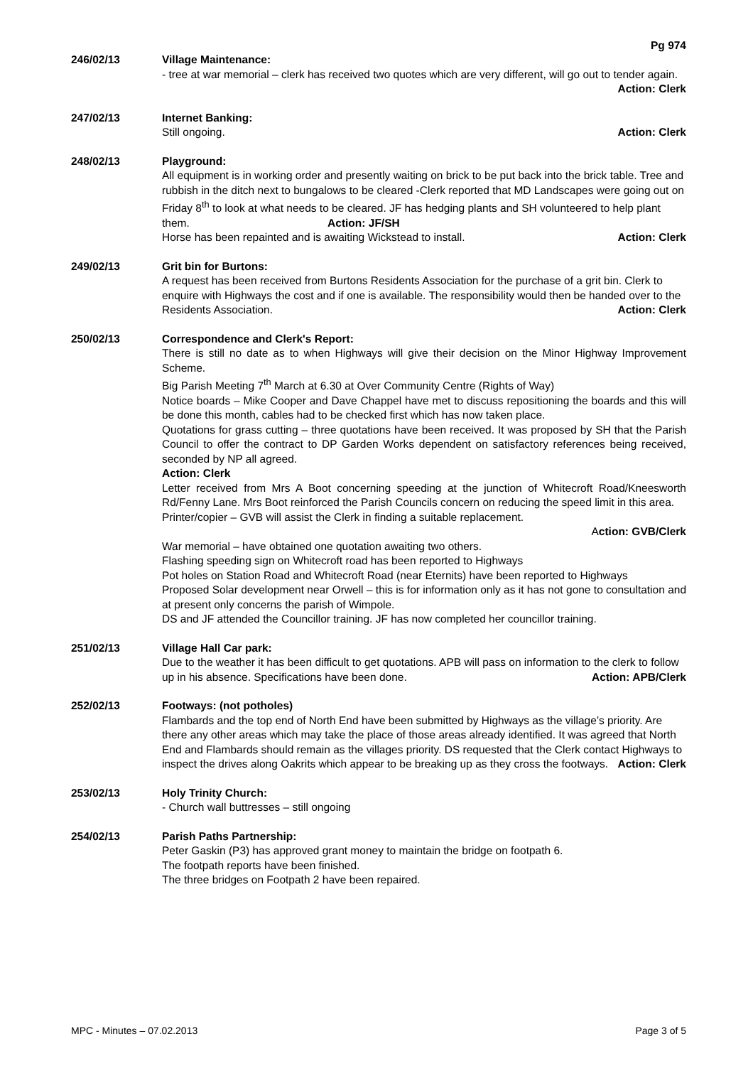Pg 974
246/02/13 Village Maintenance:
- tree at war memorial – clerk has received two quotes which are very different, will go out to tender again. Action: Clerk
247/02/13 Internet Banking:
Still ongoing. Action: Clerk
248/02/13 Playground:
All equipment is in working order and presently waiting on brick to be put back into the brick table. Tree and rubbish in the ditch next to bungalows to be cleared -Clerk reported that MD Landscapes were going out on Friday 8<sup>th</sup> to look at what needs to be cleared. JF has hedging plants and SH volunteered to help plant them. Action: JF/SH
Horse has been repainted and is awaiting Wickstead to install. Action: Clerk
249/02/13 Grit bin for Burtons:
A request has been received from Burtons Residents Association for the purchase of a grit bin. Clerk to enquire with Highways the cost and if one is available. The responsibility would then be handed over to the Residents Association. Action: Clerk
250/02/13 Correspondence and Clerk's Report:
There is still no date as to when Highways will give their decision on the Minor Highway Improvement Scheme.
Big Parish Meeting 7<sup>th</sup> March at 6.30 at Over Community Centre (Rights of Way)
Notice boards – Mike Cooper and Dave Chappel have met to discuss repositioning the boards and this will be done this month, cables had to be checked first which has now taken place.
Quotations for grass cutting – three quotations have been received. It was proposed by SH that the Parish Council to offer the contract to DP Garden Works dependent on satisfactory references being received, seconded by NP all agreed.
Action: Clerk
Letter received from Mrs A Boot concerning speeding at the junction of Whitecroft Road/Kneesworth Rd/Fenny Lane. Mrs Boot reinforced the Parish Councils concern on reducing the speed limit in this area.
Printer/copier – GVB will assist the Clerk in finding a suitable replacement.
Action: GVB/Clerk
War memorial – have obtained one quotation awaiting two others.
Flashing speeding sign on Whitecroft road has been reported to Highways
Pot holes on Station Road and Whitecroft Road (near Eternits) have been reported to Highways
Proposed Solar development near Orwell – this is for information only as it has not gone to consultation and at present only concerns the parish of Wimpole.
DS and JF attended the Councillor training. JF has now completed her councillor training.
251/02/13 Village Hall Car park:
Due to the weather it has been difficult to get quotations. APB will pass on information to the clerk to follow up in his absence. Specifications have been done. Action: APB/Clerk
252/02/13 Footways: (not potholes)
Flambards and the top end of North End have been submitted by Highways as the village’s priority. Are there any other areas which may take the place of those areas already identified. It was agreed that North End and Flambards should remain as the villages priority. DS requested that the Clerk contact Highways to inspect the drives along Oakrits which appear to be breaking up as they cross the footways. Action: Clerk
253/02/13 Holy Trinity Church:
- Church wall buttresses – still ongoing
254/02/13 Parish Paths Partnership:
Peter Gaskin (P3) has approved grant money to maintain the bridge on footpath 6.
The footpath reports have been finished.
The three bridges on Footpath 2 have been repaired.
MPC - Minutes – 07.02.2013 Page 3 of 5